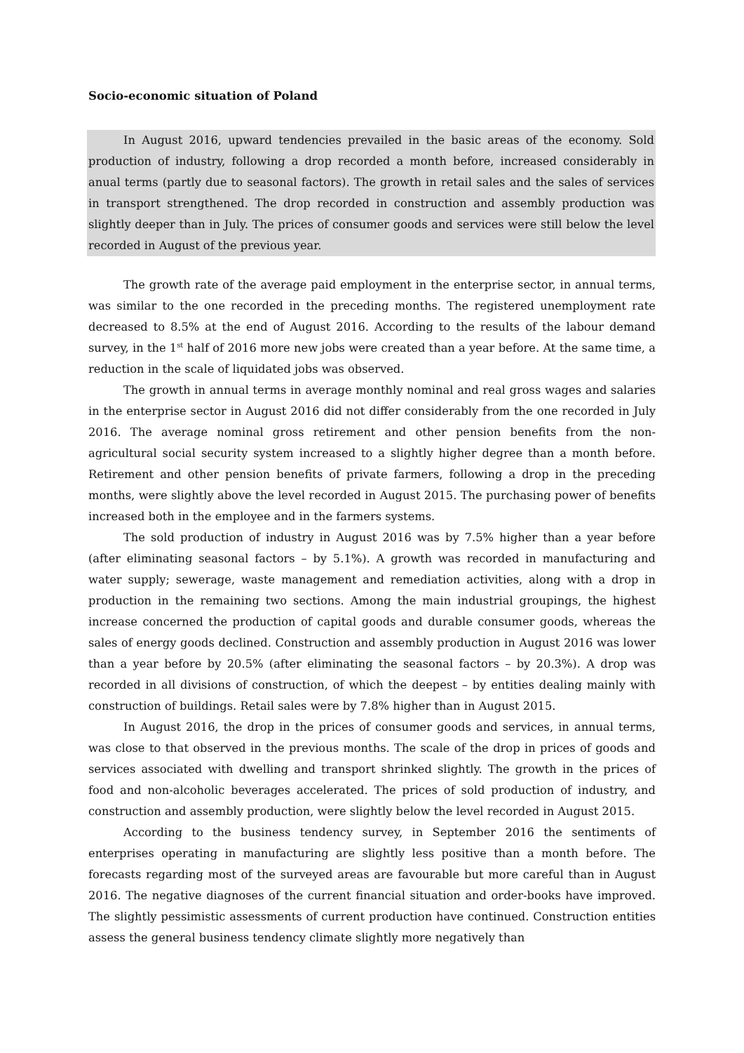Socio-economic situation of Poland
In August 2016, upward tendencies prevailed in the basic areas of the economy. Sold production of industry, following a drop recorded a month before, increased considerably in anual terms (partly due to seasonal factors). The growth in retail sales and the sales of services in transport strengthened. The drop recorded in construction and assembly production was slightly deeper than in July. The prices of consumer goods and services were still below the level recorded in August of the previous year.
The growth rate of the average paid employment in the enterprise sector, in annual terms, was similar to the one recorded in the preceding months. The registered unemployment rate decreased to 8.5% at the end of August 2016. According to the results of the labour demand survey, in the 1<sup>st</sup> half of 2016 more new jobs were created than a year before. At the same time, a reduction in the scale of liquidated jobs was observed.
The growth in annual terms in average monthly nominal and real gross wages and salaries in the enterprise sector in August 2016 did not differ considerably from the one recorded in July 2016. The average nominal gross retirement and other pension benefits from the non-agricultural social security system increased to a slightly higher degree than a month before. Retirement and other pension benefits of private farmers, following a drop in the preceding months, were slightly above the level recorded in August 2015. The purchasing power of benefits increased both in the employee and in the farmers systems.
The sold production of industry in August 2016 was by 7.5% higher than a year before (after eliminating seasonal factors – by 5.1%). A growth was recorded in manufacturing and water supply; sewerage, waste management and remediation activities, along with a drop in production in the remaining two sections. Among the main industrial groupings, the highest increase concerned the production of capital goods and durable consumer goods, whereas the sales of energy goods declined. Construction and assembly production in August 2016 was lower than a year before by 20.5% (after eliminating the seasonal factors – by 20.3%). A drop was recorded in all divisions of construction, of which the deepest – by entities dealing mainly with construction of buildings. Retail sales were by 7.8% higher than in August 2015.
In August 2016, the drop in the prices of consumer goods and services, in annual terms, was close to that observed in the previous months. The scale of the drop in prices of goods and services associated with dwelling and transport shrinked slightly. The growth in the prices of food and non-alcoholic beverages accelerated. The prices of sold production of industry, and construction and assembly production, were slightly below the level recorded in August 2015.
According to the business tendency survey, in September 2016 the sentiments of enterprises operating in manufacturing are slightly less positive than a month before. The forecasts regarding most of the surveyed areas are favourable but more careful than in August 2016. The negative diagnoses of the current financial situation and order-books have improved. The slightly pessimistic assessments of current production have continued. Construction entities assess the general business tendency climate slightly more negatively than